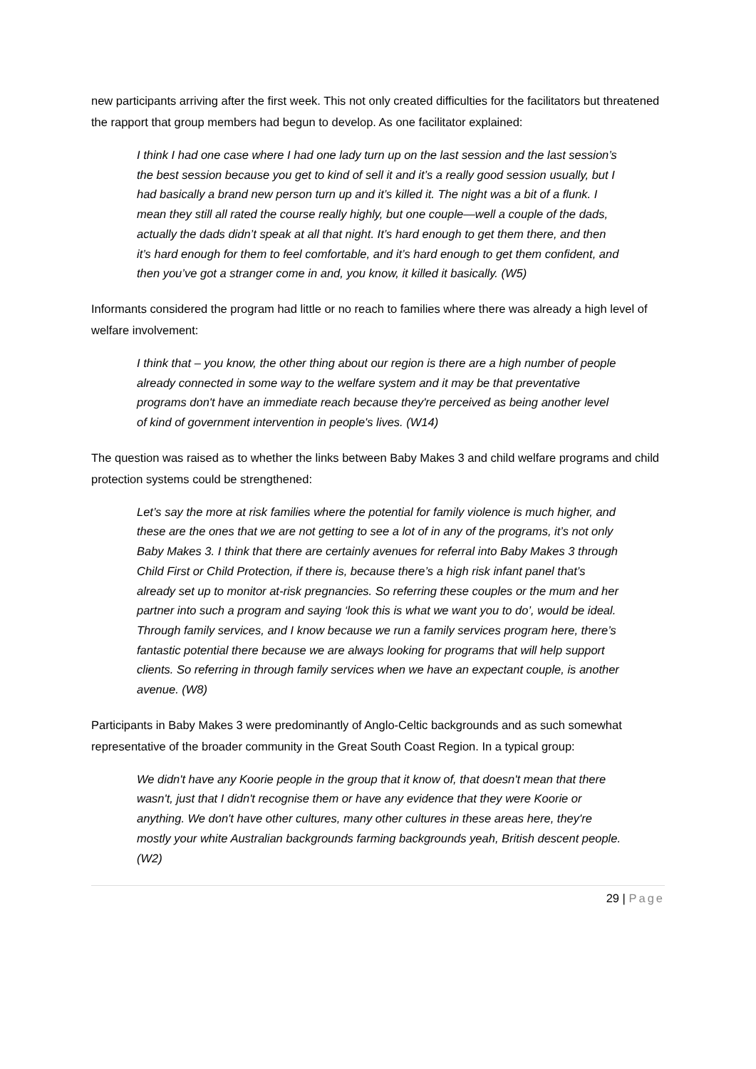new participants arriving after the first week. This not only created difficulties for the facilitators but threatened the rapport that group members had begun to develop. As one facilitator explained:
I think I had one case where I had one lady turn up on the last session and the last session’s the best session because you get to kind of sell it and it’s a really good session usually, but I had basically a brand new person turn up and it’s killed it. The night was a bit of a flunk. I mean they still all rated the course really highly, but one couple—well a couple of the dads, actually the dads didn’t speak at all that night. It’s hard enough to get them there, and then it’s hard enough for them to feel comfortable, and it’s hard enough to get them confident, and then you’ve got a stranger come in and, you know, it killed it basically. (W5)
Informants considered the program had little or no reach to families where there was already a high level of welfare involvement:
I think that – you know, the other thing about our region is there are a high number of people already connected in some way to the welfare system and it may be that preventative programs don't have an immediate reach because they're perceived as being another level of kind of government intervention in people's lives. (W14)
The question was raised as to whether the links between Baby Makes 3 and child welfare programs and child protection systems could be strengthened:
Let’s say the more at risk families where the potential for family violence is much higher, and these are the ones that we are not getting to see a lot of in any of the programs, it’s not only Baby Makes 3. I think that there are certainly avenues for referral into Baby Makes 3 through Child First or Child Protection, if there is, because there’s a high risk infant panel that’s already set up to monitor at-risk pregnancies. So referring these couples or the mum and her partner into such a program and saying ‘look this is what we want you to do’, would be ideal. Through family services, and I know because we run a family services program here, there’s fantastic potential there because we are always looking for programs that will help support clients. So referring in through family services when we have an expectant couple, is another avenue. (W8)
Participants in Baby Makes 3 were predominantly of Anglo-Celtic backgrounds and as such somewhat representative of the broader community in the Great South Coast Region. In a typical group:
We didn't have any Koorie people in the group that it know of, that doesn't mean that there wasn't, just that I didn't recognise them or have any evidence that they were Koorie or anything. We don't have other cultures, many other cultures in these areas here, they're mostly your white Australian backgrounds farming backgrounds yeah, British descent people. (W2)
29 | Page